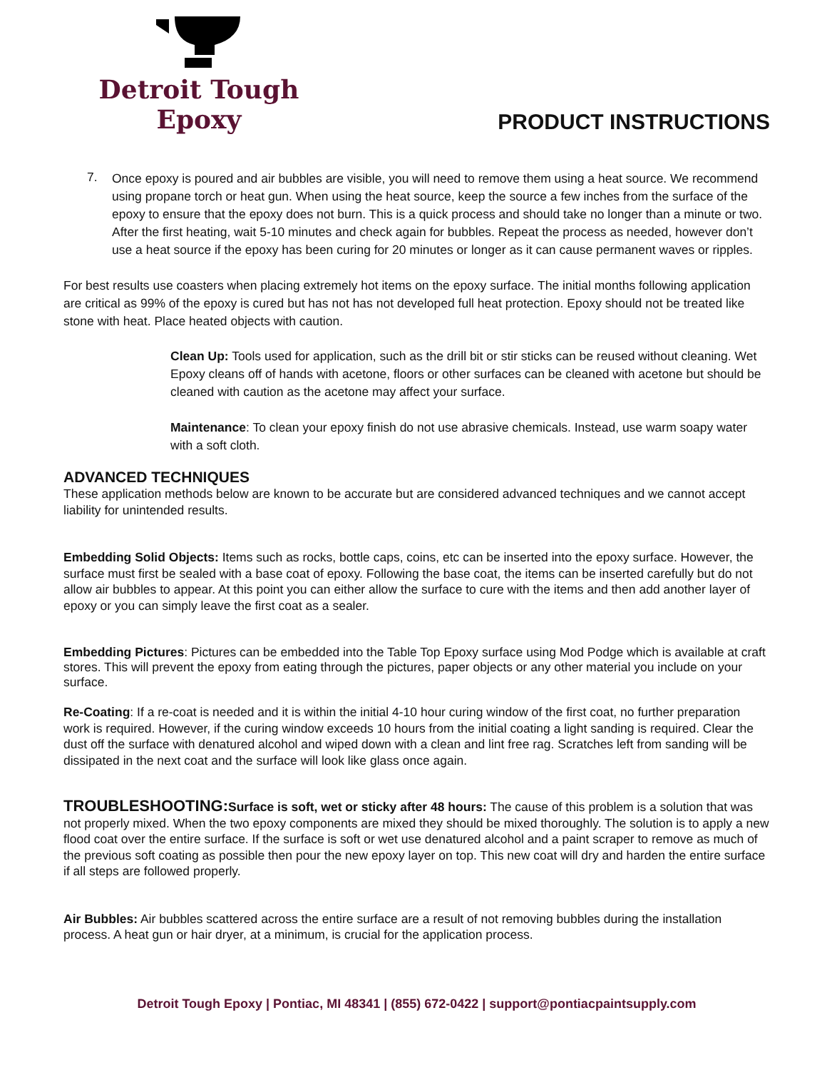Detroit Tough Epoxy
PRODUCT INSTRUCTIONS
7.
Once epoxy is poured and air bubbles are visible, you will need to remove them using a heat source. We recommend using propane torch or heat gun. When using the heat source, keep the source a few inches from the surface of the epoxy to ensure that the epoxy does not burn. This is a quick process and should take no longer than a minute or two. After the first heating, wait 5-10 minutes and check again for bubbles. Repeat the process as needed, however don’t use a heat source if the epoxy has been curing for 20 minutes or longer as it can cause permanent waves or ripples.
For best results use coasters when placing extremely hot items on the epoxy surface. The initial months following application are critical as 99% of the epoxy is cured but has not has not developed full heat protection. Epoxy should not be treated like stone with heat. Place heated objects with caution.
Clean Up: Tools used for application, such as the drill bit or stir sticks can be reused without cleaning. Wet Epoxy cleans off of hands with acetone, floors or other surfaces can be cleaned with acetone but should be cleaned with caution as the acetone may affect your surface.
Maintenance: To clean your epoxy finish do not use abrasive chemicals. Instead, use warm soapy water with a soft cloth.
ADVANCED TECHNIQUES
These application methods below are known to be accurate but are considered advanced techniques and we cannot accept liability for unintended results.
Embedding Solid Objects: Items such as rocks, bottle caps, coins, etc can be inserted into the epoxy surface. However, the surface must first be sealed with a base coat of epoxy. Following the base coat, the items can be inserted carefully but do not allow air bubbles to appear. At this point you can either allow the surface to cure with the items and then add another layer of epoxy or you can simply leave the first coat as a sealer.
Embedding Pictures: Pictures can be embedded into the Table Top Epoxy surface using Mod Podge which is available at craft stores. This will prevent the epoxy from eating through the pictures, paper objects or any other material you include on your surface.
Re-Coating: If a re-coat is needed and it is within the initial 4-10 hour curing window of the first coat, no further preparation work is required. However, if the curing window exceeds 10 hours from the initial coating a light sanding is required. Clear the dust off the surface with denatured alcohol and wiped down with a clean and lint free rag. Scratches left from sanding will be dissipated in the next coat and the surface will look like glass once again.
TROUBLESHOOTING: Surface is soft, wet or sticky after 48 hours: The cause of this problem is a solution that was not properly mixed. When the two epoxy components are mixed they should be mixed thoroughly. The solution is to apply a new flood coat over the entire surface. If the surface is soft or wet use denatured alcohol and a paint scraper to remove as much of the previous soft coating as possible then pour the new epoxy layer on top. This new coat will dry and harden the entire surface if all steps are followed properly.
Air Bubbles: Air bubbles scattered across the entire surface are a result of not removing bubbles during the installation process. A heat gun or hair dryer, at a minimum, is crucial for the application process.
Detroit Tough Epoxy | Pontiac, MI 48341 | (855) 672-0422 | support@pontiacpaintsupply.com